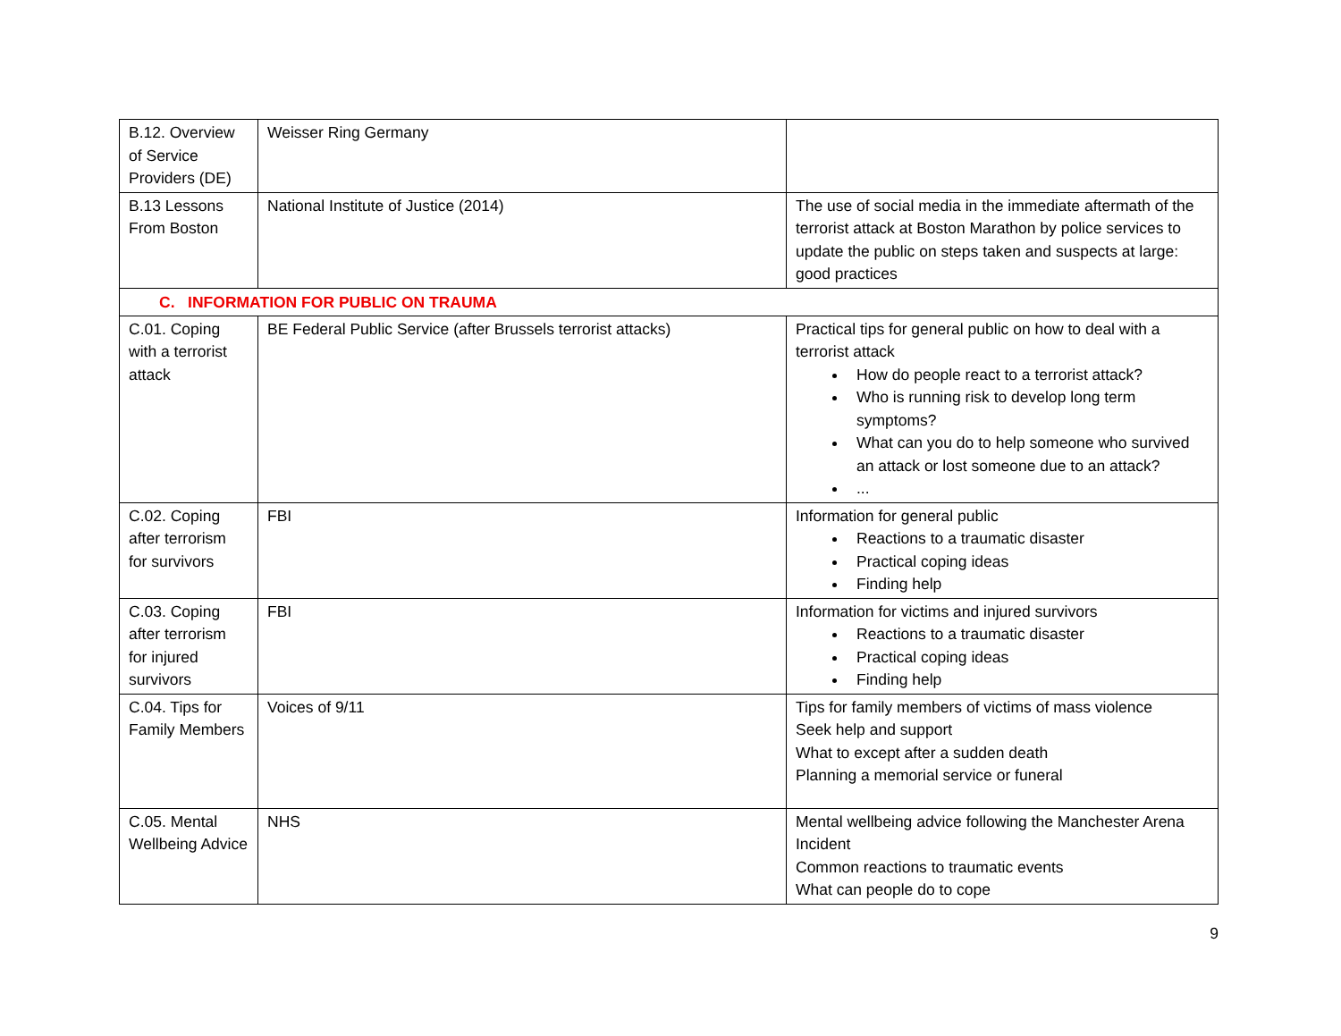| B.12. Overview of Service Providers (DE) | Weisser Ring Germany | |
| B.13 Lessons From Boston | National Institute of Justice (2014) | The use of social media in the immediate aftermath of the terrorist attack at Boston Marathon by police services to update the public on steps taken and suspects at large: good practices |
| C. INFORMATION FOR PUBLIC ON TRAUMA | | |
| C.01. Coping with a terrorist attack | BE Federal Public Service (after Brussels terrorist attacks) | Practical tips for general public on how to deal with a terrorist attack How do people react to a terrorist attack? Who is running risk to develop long term symptoms? What can you do to help someone who survived an attack or lost someone due to an attack? ... |
| C.02. Coping after terrorism for survivors | FBI | Information for general public Reactions to a traumatic disaster Practical coping ideas Finding help |
| C.03. Coping after terrorism for injured survivors | FBI | Information for victims and injured survivors Reactions to a traumatic disaster Practical coping ideas Finding help |
| C.04. Tips for Family Members | Voices of 9/11 | Tips for family members of victims of mass violence Seek help and support What to except after a sudden death Planning a memorial service or funeral |
| C.05. Mental Wellbeing Advice | NHS | Mental wellbeing advice following the Manchester Arena Incident Common reactions to traumatic events What can people do to cope |
9